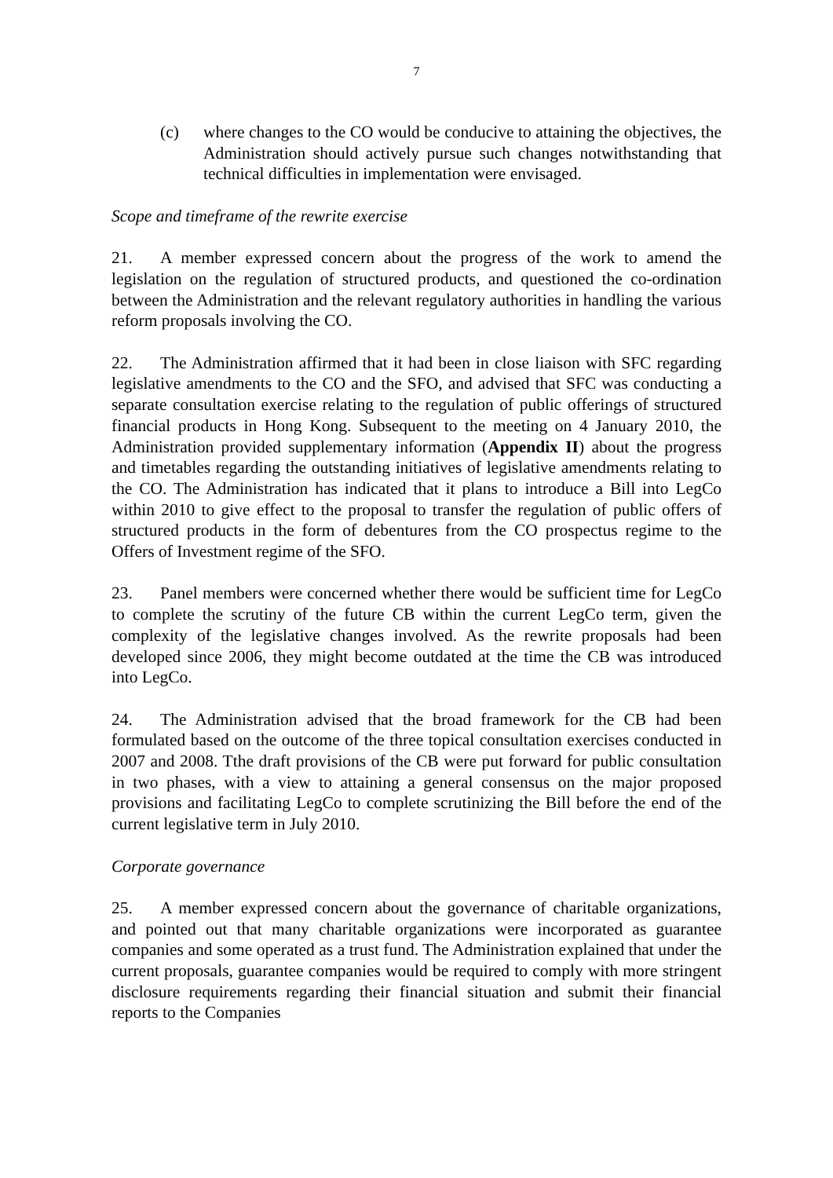7
(c) where changes to the CO would be conducive to attaining the objectives, the Administration should actively pursue such changes notwithstanding that technical difficulties in implementation were envisaged.
Scope and timeframe of the rewrite exercise
21. A member expressed concern about the progress of the work to amend the legislation on the regulation of structured products, and questioned the co-ordination between the Administration and the relevant regulatory authorities in handling the various reform proposals involving the CO.
22. The Administration affirmed that it had been in close liaison with SFC regarding legislative amendments to the CO and the SFO, and advised that SFC was conducting a separate consultation exercise relating to the regulation of public offerings of structured financial products in Hong Kong. Subsequent to the meeting on 4 January 2010, the Administration provided supplementary information (Appendix II) about the progress and timetables regarding the outstanding initiatives of legislative amendments relating to the CO. The Administration has indicated that it plans to introduce a Bill into LegCo within 2010 to give effect to the proposal to transfer the regulation of public offers of structured products in the form of debentures from the CO prospectus regime to the Offers of Investment regime of the SFO.
23. Panel members were concerned whether there would be sufficient time for LegCo to complete the scrutiny of the future CB within the current LegCo term, given the complexity of the legislative changes involved. As the rewrite proposals had been developed since 2006, they might become outdated at the time the CB was introduced into LegCo.
24. The Administration advised that the broad framework for the CB had been formulated based on the outcome of the three topical consultation exercises conducted in 2007 and 2008. Tthe draft provisions of the CB were put forward for public consultation in two phases, with a view to attaining a general consensus on the major proposed provisions and facilitating LegCo to complete scrutinizing the Bill before the end of the current legislative term in July 2010.
Corporate governance
25. A member expressed concern about the governance of charitable organizations, and pointed out that many charitable organizations were incorporated as guarantee companies and some operated as a trust fund. The Administration explained that under the current proposals, guarantee companies would be required to comply with more stringent disclosure requirements regarding their financial situation and submit their financial reports to the Companies